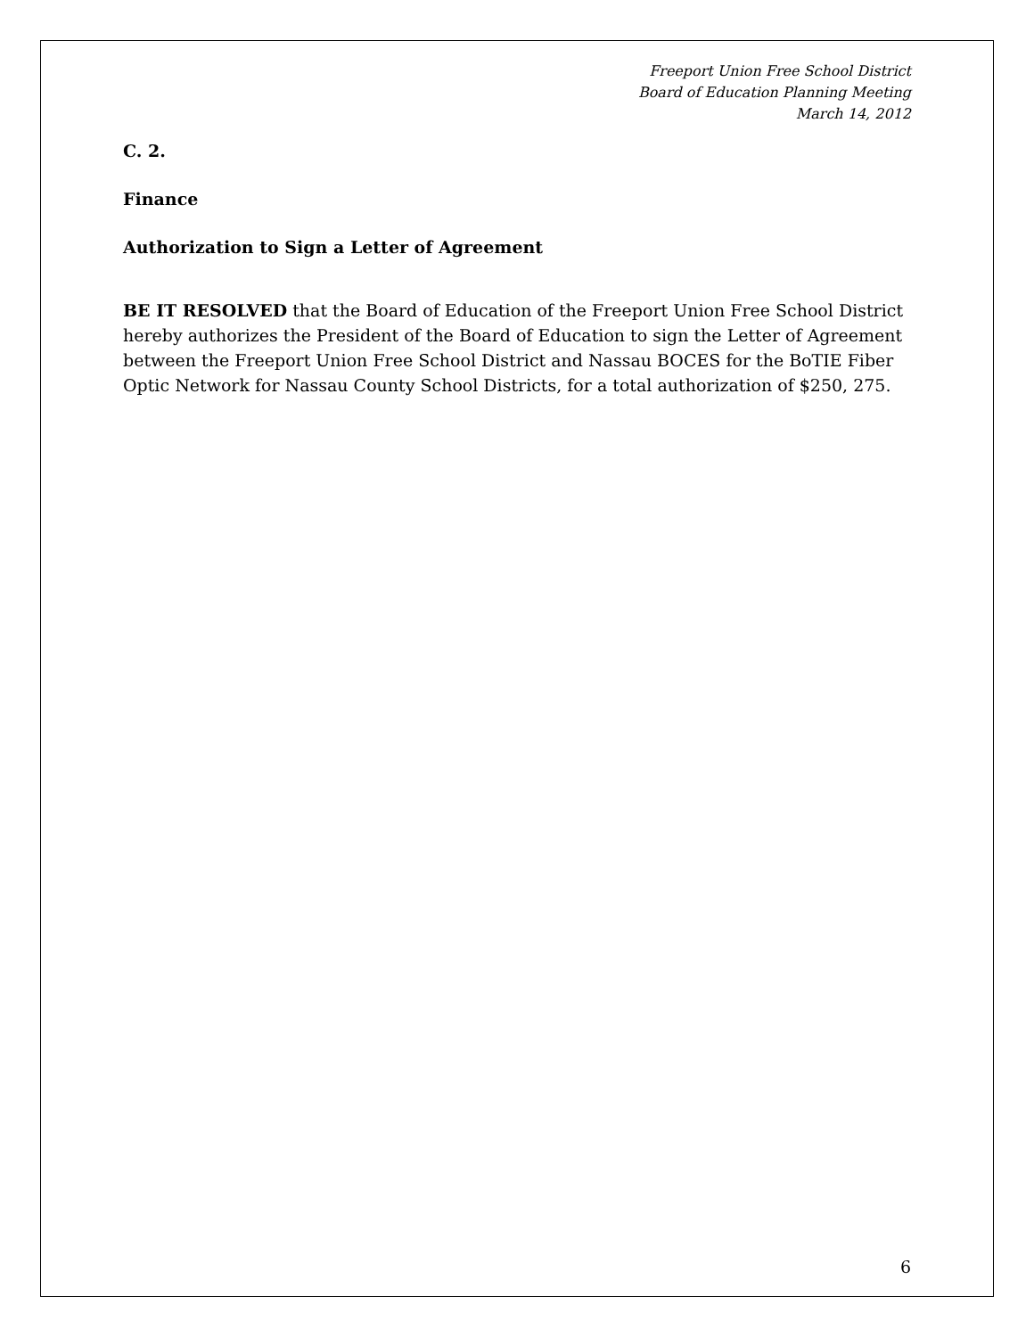Freeport Union Free School District
Board of Education Planning Meeting
March 14, 2012
C. 2.
Finance
Authorization to Sign a Letter of Agreement
BE IT RESOLVED that the Board of Education of the Freeport Union Free School District hereby authorizes the President of the Board of Education to sign the Letter of Agreement between the Freeport Union Free School District and Nassau BOCES for the BoTIE Fiber Optic Network for Nassau County School Districts, for a total authorization of $250, 275.
6